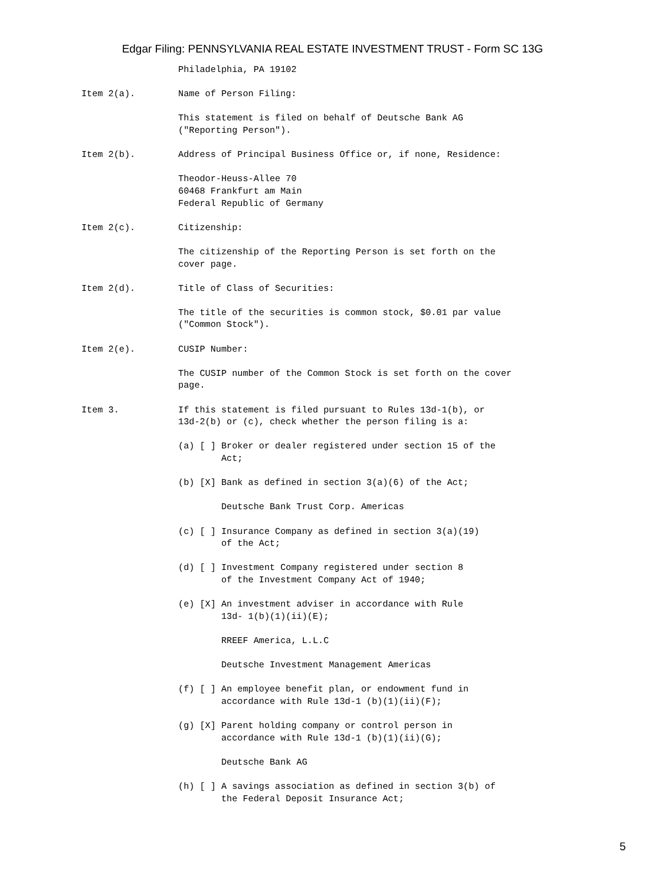Edgar Filing: PENNSYLVANIA REAL ESTATE INVESTMENT TRUST - Form SC 13G
                  Philadelphia, PA 19102

Item 2(a).        Name of Person Filing:

                  This statement is filed on behalf of Deutsche Bank AG
                  ("Reporting Person").

Item 2(b).        Address of Principal Business Office or, if none, Residence:

                  Theodor-Heuss-Allee 70
                  60468 Frankfurt am Main
                  Federal Republic of Germany

Item 2(c).        Citizenship:

                  The citizenship of the Reporting Person is set forth on the
                  cover page.

Item 2(d).        Title of Class of Securities:

                  The title of the securities is common stock, $0.01 par value
                  ("Common Stock").

Item 2(e).        CUSIP Number:

                  The CUSIP number of the Common Stock is set forth on the cover
                  page.

Item 3.           If this statement is filed pursuant to Rules 13d-1(b), or
                  13d-2(b) or (c), check whether the person filing is a:

                  (a) [ ] Broker or dealer registered under section 15 of the
                          Act;

                  (b) [X] Bank as defined in section 3(a)(6) of the Act;

                          Deutsche Bank Trust Corp. Americas

                  (c) [ ] Insurance Company as defined in section 3(a)(19)
                          of the Act;

                  (d) [ ] Investment Company registered under section 8
                          of the Investment Company Act of 1940;

                  (e) [X] An investment adviser in accordance with Rule
                          13d- 1(b)(1)(ii)(E);

                          RREEF America, L.L.C

                          Deutsche Investment Management Americas

                  (f) [ ] An employee benefit plan, or endowment fund in
                          accordance with Rule 13d-1 (b)(1)(ii)(F);

                  (g) [X] Parent holding company or control person in
                          accordance with Rule 13d-1 (b)(1)(ii)(G);

                          Deutsche Bank AG

                  (h) [ ] A savings association as defined in section 3(b) of
                          the Federal Deposit Insurance Act;
5